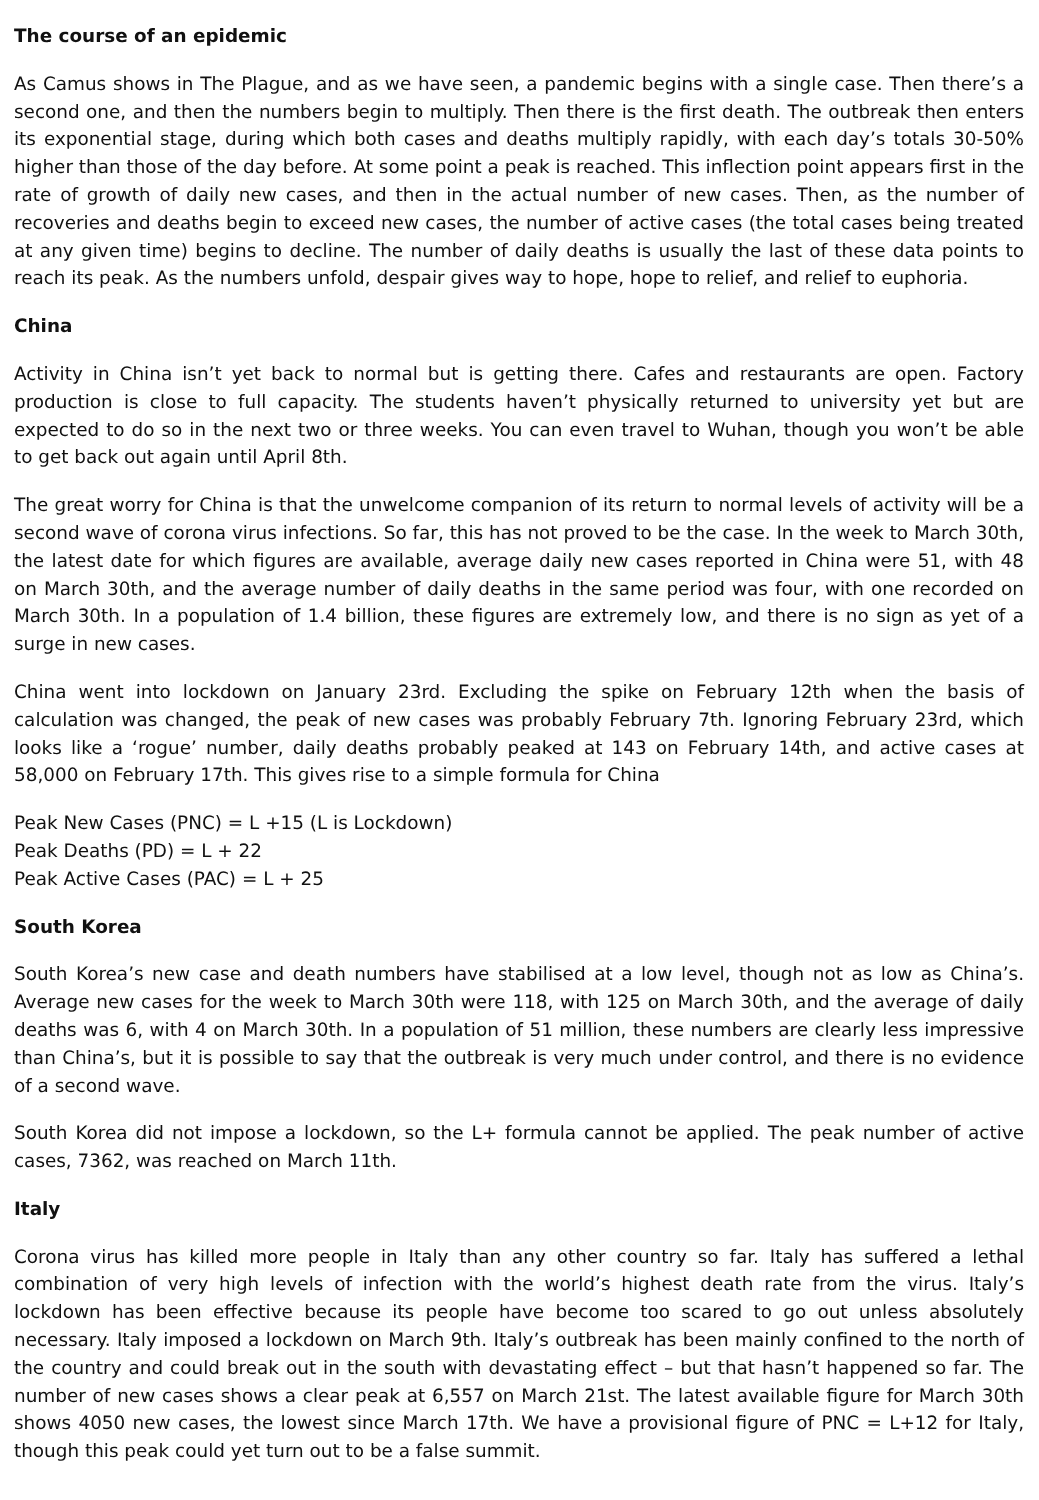The course of an epidemic
As Camus shows in The Plague, and as we have seen, a pandemic begins with a single case. Then there’s a second one, and then the numbers begin to multiply. Then there is the first death. The outbreak then enters its exponential stage, during which both cases and deaths multiply rapidly, with each day’s totals 30-50% higher than those of the day before. At some point a peak is reached. This inflection point appears first in the rate of growth of daily new cases, and then in the actual number of new cases. Then, as the number of recoveries and deaths begin to exceed new cases, the number of active cases (the total cases being treated at any given time) begins to decline. The number of daily deaths is usually the last of these data points to reach its peak. As the numbers unfold, despair gives way to hope, hope to relief, and relief to euphoria.
China
Activity in China isn’t yet back to normal but is getting there. Cafes and restaurants are open. Factory production is close to full capacity. The students haven’t physically returned to university yet but are expected to do so in the next two or three weeks. You can even travel to Wuhan, though you won’t be able to get back out again until April 8th.
The great worry for China is that the unwelcome companion of its return to normal levels of activity will be a second wave of corona virus infections. So far, this has not proved to be the case. In the week to March 30th, the latest date for which figures are available, average daily new cases reported in China were 51, with 48 on March 30th, and the average number of daily deaths in the same period was four, with one recorded on March 30th. In a population of 1.4 billion, these figures are extremely low, and there is no sign as yet of a surge in new cases.
China went into lockdown on January 23rd. Excluding the spike on February 12th when the basis of calculation was changed, the peak of new cases was probably February 7th. Ignoring February 23rd, which looks like a ‘rogue’ number, daily deaths probably peaked at 143 on February 14th, and active cases at 58,000 on February 17th. This gives rise to a simple formula for China
Peak New Cases (PNC) = L +15 (L is Lockdown)
Peak Deaths (PD) = L + 22
Peak Active Cases (PAC) = L + 25
South Korea
South Korea’s new case and death numbers have stabilised at a low level, though not as low as China’s. Average new cases for the week to March 30th were 118, with 125 on March 30th, and the average of daily deaths was 6, with 4 on March 30th. In a population of 51 million, these numbers are clearly less impressive than China’s, but it is possible to say that the outbreak is very much under control, and there is no evidence of a second wave.
South Korea did not impose a lockdown, so the L+ formula cannot be applied. The peak number of active cases, 7362, was reached on March 11th.
Italy
Corona virus has killed more people in Italy than any other country so far. Italy has suffered a lethal combination of very high levels of infection with the world’s highest death rate from the virus. Italy’s lockdown has been effective because its people have become too scared to go out unless absolutely necessary. Italy imposed a lockdown on March 9th. Italy’s outbreak has been mainly confined to the north of the country and could break out in the south with devastating effect – but that hasn’t happened so far. The number of new cases shows a clear peak at 6,557 on March 21st. The latest available figure for March 30th shows 4050 new cases, the lowest since March 17th. We have a provisional figure of PNC = L+12 for Italy, though this peak could yet turn out to be a false summit.